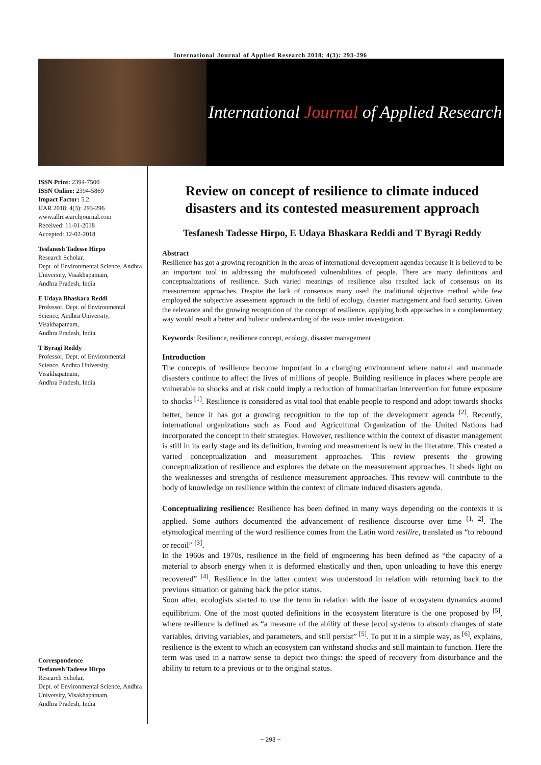International Journal of Applied Research 2018; 4(3): 293-296
International Journal of Applied Research
ISSN Print: 2394-7500
ISSN Online: 2394-5869
Impact Factor: 5.2
IJAR 2018; 4(3): 293-296
www.allresearchjournal.com
Received: 11-01-2018
Accepted: 12-02-2018
Tesfanesh Tadesse Hirpo
Research Scholar,
Dept. of Environmental Science, Andhra University, Visakhapatnam,
Andhra Pradesh, India
E Udaya Bhaskara Reddi
Professor, Dept. of Environmental Science, Andhra University, Visakhapatnam,
Andhra Pradesh, India
T Byragi Reddy
Professor, Dept. of Environmental Science, Andhra University, Visakhapatnam,
Andhra Pradesh, India
Correspondence
Tesfanesh Tadesse Hirpo
Research Scholar,
Dept. of Environmental Science, Andhra University, Visakhapatnam,
Andhra Pradesh, India
Review on concept of resilience to climate induced disasters and its contested measurement approach
Tesfanesh Tadesse Hirpo, E Udaya Bhaskara Reddi and T Byragi Reddy
Abstract
Resilience has got a growing recognition in the areas of international development agendas because it is believed to be an important tool in addressing the multifaceted vulnerabilities of people. There are many definitions and conceptualizations of resilience. Such varied meanings of resilience also resulted lack of consensus on its measurement approaches. Despite the lack of consensus many used the traditional objective method while few employed the subjective assessment approach in the field of ecology, disaster management and food security. Given the relevance and the growing recognition of the concept of resilience, applying both approaches in a complementary way would result a better and holistic understanding of the issue under investigation.
Keywords: Resilience, resilience concept, ecology, disaster management
Introduction
The concepts of resilience become important in a changing environment where natural and manmade disasters continue to affect the lives of millions of people. Building resilience in places where people are vulnerable to shocks and at risk could imply a reduction of humanitarian intervention for future exposure to shocks <sup>[1]</sup>. Resilience is considered as vital tool that enable people to respond and adopt towards shocks better, hence it has got a growing recognition to the top of the development agenda <sup>[2]</sup>. Recently, international organizations such as Food and Agricultural Organization of the United Nations had incorporated the concept in their strategies. However, resilience within the context of disaster management is still in its early stage and its definition, framing and measurement is new in the literature. This created a varied conceptualization and measurement approaches. This review presents the growing conceptualization of resilience and explores the debate on the measurement approaches. It sheds light on the weaknesses and strengths of resilience measurement approaches. This review will contribute to the body of knowledge on resilience within the context of climate induced disasters agenda.
Conceptualizing resilience: Resilience has been defined in many ways depending on the contexts it is applied. Some authors documented the advancement of resilience discourse over time <sup>[1, 2]</sup>. The etymological meaning of the word resilience comes from the Latin word resilire, translated as “to rebound or recoil” <sup>[3]</sup>.
In the 1960s and 1970s, resilience in the field of engineering has been defined as “the capacity of a material to absorb energy when it is deformed elastically and then, upon unloading to have this energy recovered” <sup>[4]</sup>. Resilience in the latter context was understood in relation with returning back to the previous situation or gaining back the prior status.
Soon after, ecologists started to use the term in relation with the issue of ecosystem dynamics around equilibrium. One of the most quoted definitions in the ecosystem literature is the one proposed by <sup>[5]</sup>, where resilience is defined as “a measure of the ability of these [eco] systems to absorb changes of state variables, driving variables, and parameters, and still persist” <sup>[5]</sup>. To put it in a simple way, as <sup>[6]</sup>, explains, resilience is the extent to which an ecosystem can withstand shocks and still maintain to function. Here the term was used in a narrow sense to depict two things: the speed of recovery from disturbance and the ability to return to a previous or to the original status.
~ 293 ~